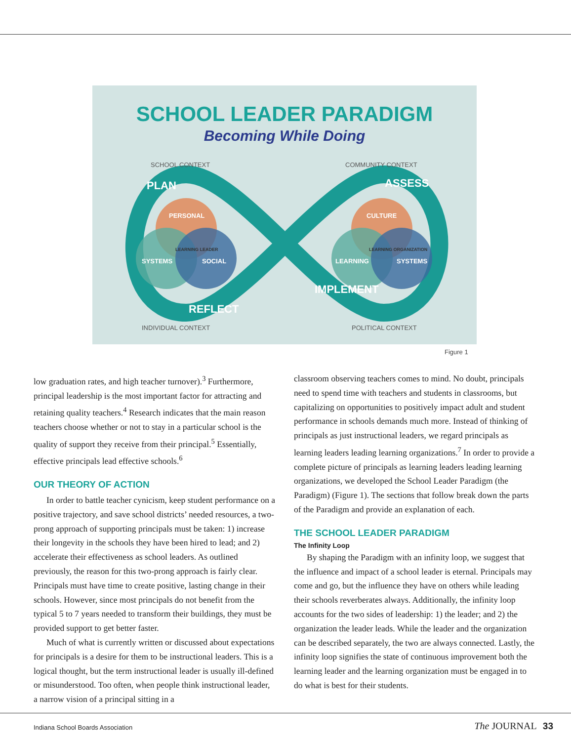SCHOOL LEADER PARADIGM
Becoming While Doing
PERSONAL
SYSTEMS
SOCIAL
LEARNING LEADER
CULTURE
LEARNING
SYSTEMS
LEARNING ORGANIZATION
PLAN
ASSESS
REFLECT
IMPLEMENT
SCHOOL CONTEXT
COMMUNITY CONTEXT
INDIVIDUAL CONTEXT
POLITICAL CONTEXT
Figure 1
low graduation rates, and high teacher turnover).<sup>3</sup> Furthermore, principal leadership is the most important factor for attracting and retaining quality teachers.<sup>4</sup> Research indicates that the main reason teachers choose whether or not to stay in a particular school is the quality of support they receive from their principal.<sup>5</sup> Essentially, effective principals lead effective schools.<sup>6</sup>
OUR THEORY OF ACTION
In order to battle teacher cynicism, keep student performance on a positive trajectory, and save school districts’ needed resources, a two-prong approach of supporting principals must be taken: 1) increase their longevity in the schools they have been hired to lead; and 2) accelerate their effectiveness as school leaders. As outlined previously, the reason for this two-prong approach is fairly clear. Principals must have time to create positive, lasting change in their schools. However, since most principals do not benefit from the typical 5 to 7 years needed to transform their buildings, they must be provided support to get better faster.
Much of what is currently written or discussed about expectations for principals is a desire for them to be instructional leaders. This is a logical thought, but the term instructional leader is usually ill-defined or misunderstood. Too often, when people think instructional leader, a narrow vision of a principal sitting in a
classroom observing teachers comes to mind. No doubt, principals need to spend time with teachers and students in classrooms, but capitalizing on opportunities to positively impact adult and student performance in schools demands much more. Instead of thinking of principals as just instructional leaders, we regard principals as learning leaders leading learning organizations.<sup>7</sup> In order to provide a complete picture of principals as learning leaders leading learning organizations, we developed the School Leader Paradigm (the Paradigm) (Figure 1). The sections that follow break down the parts of the Paradigm and provide an explanation of each.
THE SCHOOL LEADER PARADIGM
The Infinity Loop
By shaping the Paradigm with an infinity loop, we suggest that the influence and impact of a school leader is eternal. Principals may come and go, but the influence they have on others while leading their schools reverberates always. Additionally, the infinity loop accounts for the two sides of leadership: 1) the leader; and 2) the organization the leader leads. While the leader and the organization can be described separately, the two are always connected. Lastly, the infinity loop signifies the state of continuous improvement both the learning leader and the learning organization must be engaged in to do what is best for their students.
Indiana School Boards Association
The JOURNAL 33